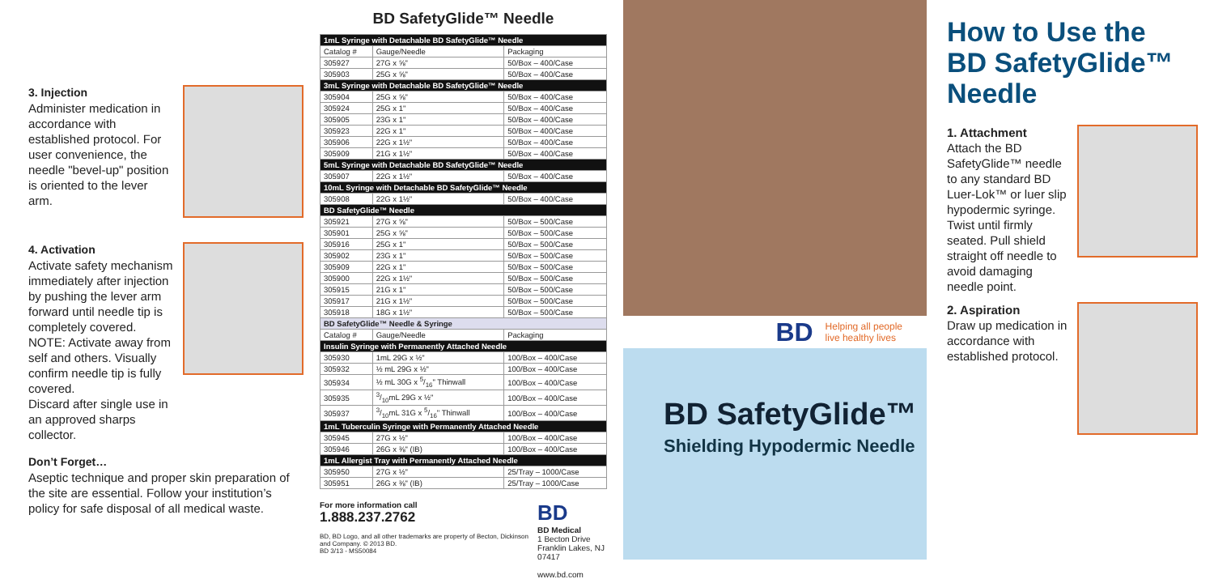3. Injection
Administer medication in accordance with established protocol. For user convenience, the needle "bevel-up" position is oriented to the lever arm.
4. Activation
Activate safety mechanism immediately after injection by pushing the lever arm forward until needle tip is completely covered.
NOTE: Activate away from self and others. Visually confirm needle tip is fully covered.
Discard after single use in an approved sharps collector.
Don’t Forget…
Aseptic technique and proper skin preparation of the site are essential. Follow your institution’s policy for safe disposal of all medical waste.
BD SafetyGlide™ Needle
| 1mL Syringe with Detachable BD SafetyGlide™ Needle | | |
| Catalog # | Gauge/Needle | Packaging |
| 305927 | 27G x ⅝" | 50/Box – 400/Case |
| 305903 | 25G x ⅝" | 50/Box – 400/Case |
| 3mL Syringe with Detachable BD SafetyGlide™ Needle | | |
| 305904 | 25G x ⅝" | 50/Box – 400/Case |
| 305924 | 25G x 1" | 50/Box – 400/Case |
| 305905 | 23G x 1" | 50/Box – 400/Case |
| 305923 | 22G x 1" | 50/Box – 400/Case |
| 305906 | 22G x 1½" | 50/Box – 400/Case |
| 305909 | 21G x 1½" | 50/Box – 400/Case |
| 5mL Syringe with Detachable BD SafetyGlide™ Needle | | |
| 305907 | 22G x 1½" | 50/Box – 400/Case |
| 10mL Syringe with Detachable BD SafetyGlide™ Needle | | |
| 305908 | 22G x 1½" | 50/Box – 400/Case |
| BD SafetyGlide™ Needle | | |
| 305921 | 27G x ⅝" | 50/Box – 500/Case |
| 305901 | 25G x ⅝" | 50/Box – 500/Case |
| 305916 | 25G x 1" | 50/Box – 500/Case |
| 305902 | 23G x 1" | 50/Box – 500/Case |
| 305909 | 22G x 1" | 50/Box – 500/Case |
| 305900 | 22G x 1½" | 50/Box – 500/Case |
| 305915 | 21G x 1" | 50/Box – 500/Case |
| 305917 | 21G x 1½" | 50/Box – 500/Case |
| 305918 | 18G x 1½" | 50/Box – 500/Case |
| BD SafetyGlide™ Needle & Syringe | | |
| Catalog # | Gauge/Needle | Packaging |
| Insulin Syringe with Permanently Attached Needle | | |
| 305930 | 1mL 29G x ½" | 100/Box – 400/Case |
| 305932 | ½ mL 29G x ½" | 100/Box – 400/Case |
| 305934 | ½ mL 30G x 5/16" Thinwall | 100/Box – 400/Case |
| 305935 | 3/10mL 29G x ½" | 100/Box – 400/Case |
| 305937 | 3/10mL 31G x 5/16" Thinwall | 100/Box – 400/Case |
| 1mL Tuberculin Syringe with Permanently Attached Needle | | |
| 305945 | 27G x ½" | 100/Box – 400/Case |
| 305946 | 26G x ⅜" (IB) | 100/Box – 400/Case |
| 1mL Allergist Tray with Permanently Attached Needle | | |
| 305950 | 27G x ½" | 25/Tray – 1000/Case |
| 305951 | 26G x ⅜" (IB) | 25/Tray – 1000/Case |
For more information call
1.888.237.2762
BD, BD Logo, and all other trademarks are property of Becton, Dickinson and Company. © 2013 BD.
BD 3/13 - MS50084
BD
BD Medical
1 Becton Drive
Franklin Lakes, NJ 07417
www.bd.com
BD Helping all people
live healthy lives
BD SafetyGlide™
Shielding Hypodermic Needle
How to Use the
BD SafetyGlide™ Needle
1. Attachment
Attach the BD SafetyGlide™ needle to any standard BD Luer-Lok™ or luer slip hypodermic syringe. Twist until firmly seated. Pull shield straight off needle to avoid damaging needle point.
2. Aspiration
Draw up medication in accordance with established protocol.